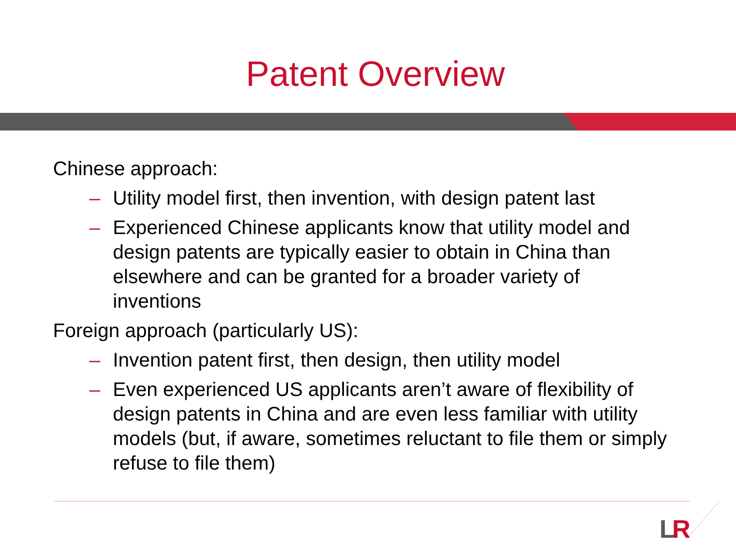Patent Overview
Chinese approach:
– Utility model first, then invention, with design patent last
– Experienced Chinese applicants know that utility model and design patents are typically easier to obtain in China than elsewhere and can be granted for a broader variety of inventions
Foreign approach (particularly US):
– Invention patent first, then design, then utility model
– Even experienced US applicants aren’t aware of flexibility of design patents in China and are even less familiar with utility models (but, if aware, sometimes reluctant to file them or simply refuse to file them)
LR